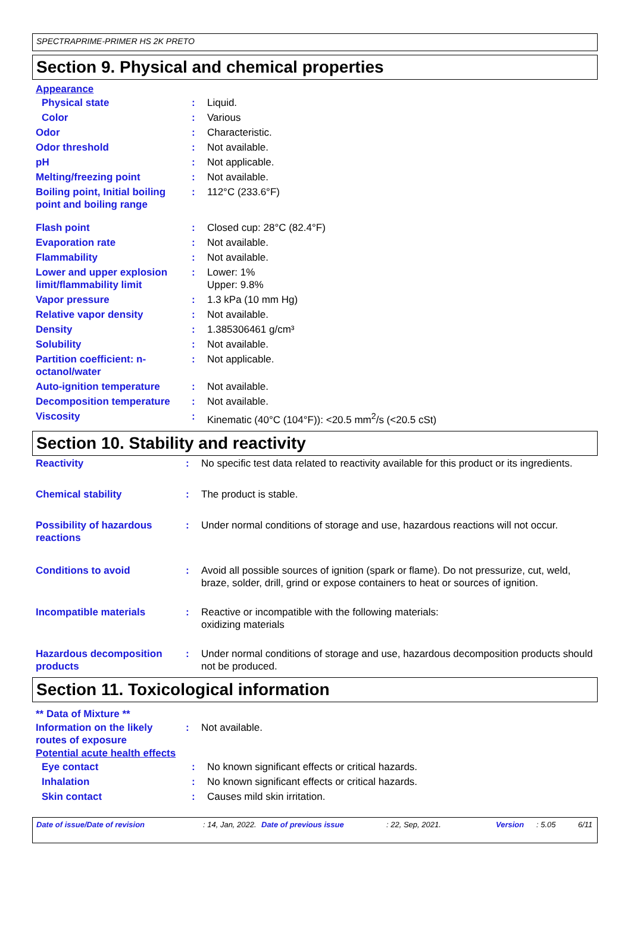SPECTRAPRIME-PRIMER HS 2K PRETO
Section 9. Physical and chemical properties
Appearance
| Physical state | : | Liquid. |
| Color | : | Various |
| Odor | : | Characteristic. |
| Odor threshold | : | Not available. |
| pH | : | Not applicable. |
| Melting/freezing point | : | Not available. |
| Boiling point, Initial boiling point and boiling range | : | 112°C (233.6°F) |
| Flash point | : | Closed cup: 28°C (82.4°F) |
| Evaporation rate | : | Not available. |
| Flammability | : | Not available. |
| Lower and upper explosion limit/flammability limit | : | Lower: 1% Upper: 9.8% |
| Vapor pressure | : | 1.3 kPa (10 mm Hg) |
| Relative vapor density | : | Not available. |
| Density | : | 1.385306461 g/cm³ |
| Solubility | : | Not available. |
| Partition coefficient: n-octanol/water | : | Not applicable. |
| Auto-ignition temperature | : | Not available. |
| Decomposition temperature | : | Not available. |
| Viscosity | : | Kinematic (40°C (104°F)): <20.5 mm<sup>2</sup>/s (<20.5 cSt) |
Section 10. Stability and reactivity
| Reactivity | : | No specific test data related to reactivity available for this product or its ingredients. |
| Chemical stability | : | The product is stable. |
| Possibility of hazardous reactions | : | Under normal conditions of storage and use, hazardous reactions will not occur. |
| Conditions to avoid | : | Avoid all possible sources of ignition (spark or flame). Do not pressurize, cut, weld, braze, solder, drill, grind or expose containers to heat or sources of ignition. |
| Incompatible materials | : | Reactive or incompatible with the following materials: oxidizing materials |
| Hazardous decomposition products | : | Under normal conditions of storage and use, hazardous decomposition products should not be produced. |
Section 11. Toxicological information
** Data of Mixture **
| Information on the likely routes of exposure | : | Not available. |
Potential acute health effects
| Eye contact | : | No known significant effects or critical hazards. |
| Inhalation | : | No known significant effects or critical hazards. |
| Skin contact | : | Causes mild skin irritation. |
Date of issue/Date of revision : 14, Jan, 2022. Date of previous issue : 22, Sep, 2021. Version : 5.05 6/11